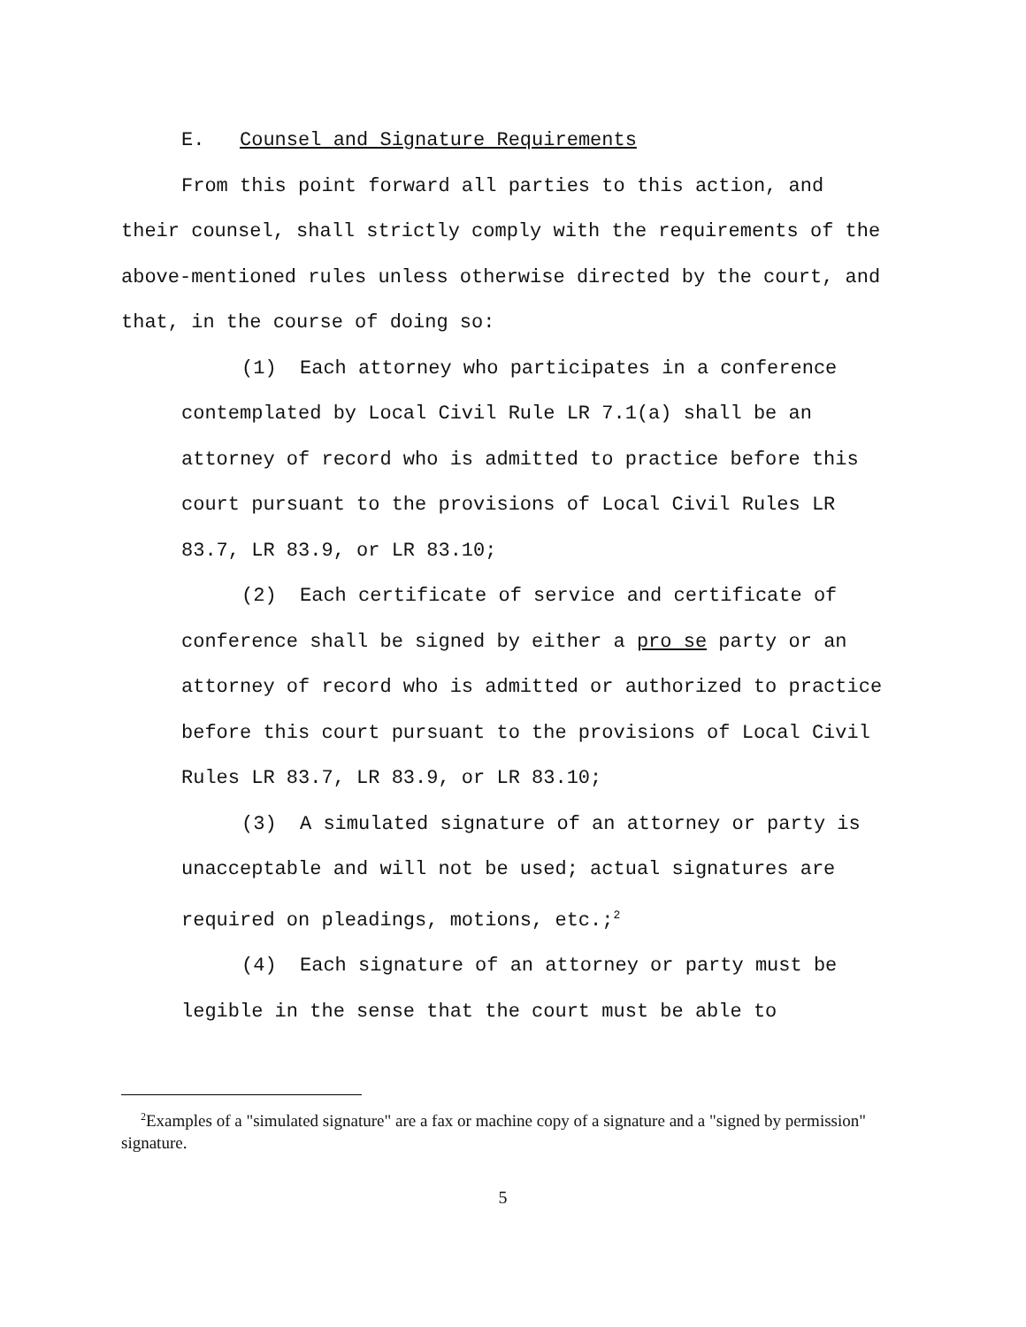E. Counsel and Signature Requirements
From this point forward all parties to this action, and their counsel, shall strictly comply with the requirements of the above-mentioned rules unless otherwise directed by the court, and that, in the course of doing so:
(1) Each attorney who participates in a conference contemplated by Local Civil Rule LR 7.1(a) shall be an attorney of record who is admitted to practice before this court pursuant to the provisions of Local Civil Rules LR 83.7, LR 83.9, or LR 83.10;
(2) Each certificate of service and certificate of conference shall be signed by either a pro se party or an attorney of record who is admitted or authorized to practice before this court pursuant to the provisions of Local Civil Rules LR 83.7, LR 83.9, or LR 83.10;
(3) A simulated signature of an attorney or party is unacceptable and will not be used; actual signatures are required on pleadings, motions, etc.;<sup>2</sup>
(4) Each signature of an attorney or party must be legible in the sense that the court must be able to
<sup>2</sup> Examples of a "simulated signature" are a fax or machine copy of a signature and a "signed by permission" signature.
5